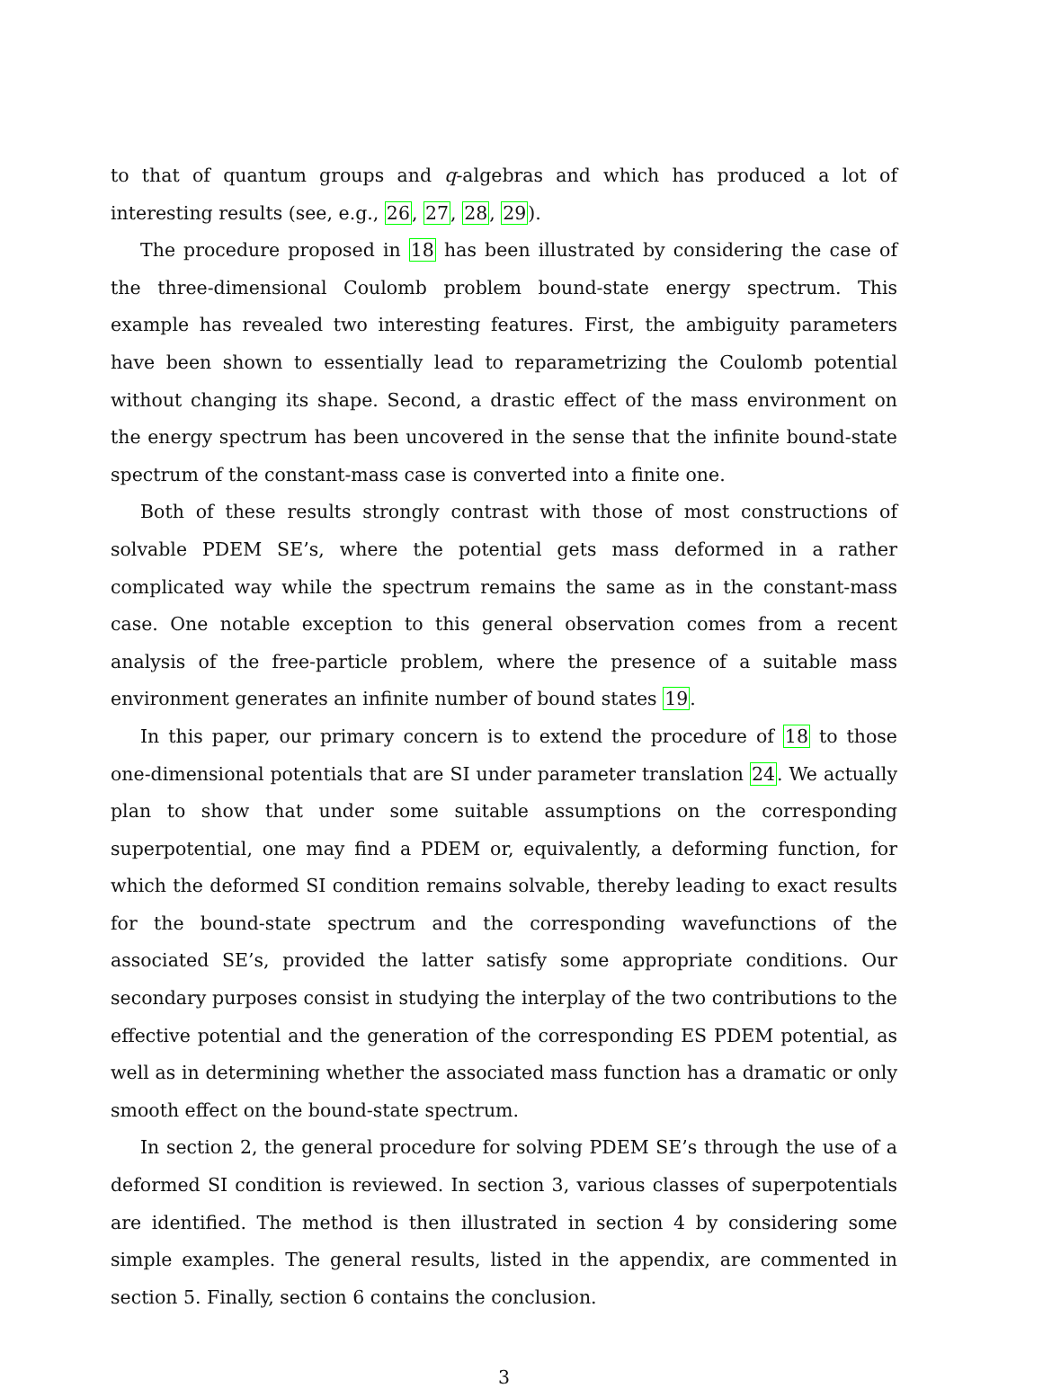to that of quantum groups and q-algebras and which has produced a lot of interesting results (see, e.g., 26, 27, 28, 29).
The procedure proposed in 18 has been illustrated by considering the case of the three-dimensional Coulomb problem bound-state energy spectrum. This example has revealed two interesting features. First, the ambiguity parameters have been shown to essentially lead to reparametrizing the Coulomb potential without changing its shape. Second, a drastic effect of the mass environment on the energy spectrum has been uncovered in the sense that the infinite bound-state spectrum of the constant-mass case is converted into a finite one.
Both of these results strongly contrast with those of most constructions of solvable PDEM SE’s, where the potential gets mass deformed in a rather complicated way while the spectrum remains the same as in the constant-mass case. One notable exception to this general observation comes from a recent analysis of the free-particle problem, where the presence of a suitable mass environment generates an infinite number of bound states 19.
In this paper, our primary concern is to extend the procedure of 18 to those one-dimensional potentials that are SI under parameter translation 24. We actually plan to show that under some suitable assumptions on the corresponding superpotential, one may find a PDEM or, equivalently, a deforming function, for which the deformed SI condition remains solvable, thereby leading to exact results for the bound-state spectrum and the corresponding wavefunctions of the associated SE’s, provided the latter satisfy some appropriate conditions. Our secondary purposes consist in studying the interplay of the two contributions to the effective potential and the generation of the corresponding ES PDEM potential, as well as in determining whether the associated mass function has a dramatic or only smooth effect on the bound-state spectrum.
In section 2, the general procedure for solving PDEM SE’s through the use of a deformed SI condition is reviewed. In section 3, various classes of superpotentials are identified. The method is then illustrated in section 4 by considering some simple examples. The general results, listed in the appendix, are commented in section 5. Finally, section 6 contains the conclusion.
3